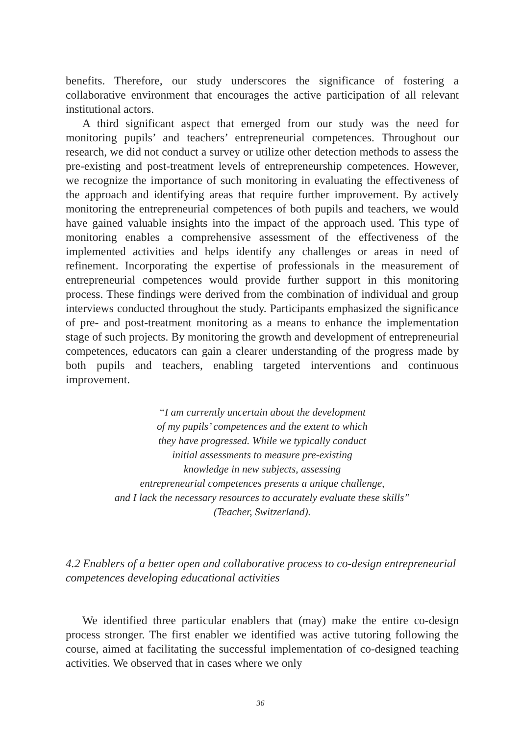benefits. Therefore, our study underscores the significance of fostering a collaborative environment that encourages the active participation of all relevant institutional actors.
A third significant aspect that emerged from our study was the need for monitoring pupils’ and teachers’ entrepreneurial competences. Throughout our research, we did not conduct a survey or utilize other detection methods to assess the pre-existing and post-treatment levels of entrepreneurship competences. However, we recognize the importance of such monitoring in evaluating the effectiveness of the approach and identifying areas that require further improvement. By actively monitoring the entrepreneurial competences of both pupils and teachers, we would have gained valuable insights into the impact of the approach used. This type of monitoring enables a comprehensive assessment of the effectiveness of the implemented activities and helps identify any challenges or areas in need of refinement. Incorporating the expertise of professionals in the measurement of entrepreneurial competences would provide further support in this monitoring process. These findings were derived from the combination of individual and group interviews conducted throughout the study. Participants emphasized the significance of pre- and post-treatment monitoring as a means to enhance the implementation stage of such projects. By monitoring the growth and development of entrepreneurial competences, educators can gain a clearer understanding of the progress made by both pupils and teachers, enabling targeted interventions and continuous improvement.
“I am currently uncertain about the development
of my pupils’ competences and the extent to which
they have progressed. While we typically conduct
initial assessments to measure pre-existing
knowledge in new subjects, assessing
entrepreneurial competences presents a unique challenge,
and I lack the necessary resources to accurately evaluate these skills”
(Teacher, Switzerland).
4.2 Enablers of a better open and collaborative process to co-design entrepreneurial competences developing educational activities
We identified three particular enablers that (may) make the entire co-design process stronger. The first enabler we identified was active tutoring following the course, aimed at facilitating the successful implementation of co-designed teaching activities. We observed that in cases where we only
36